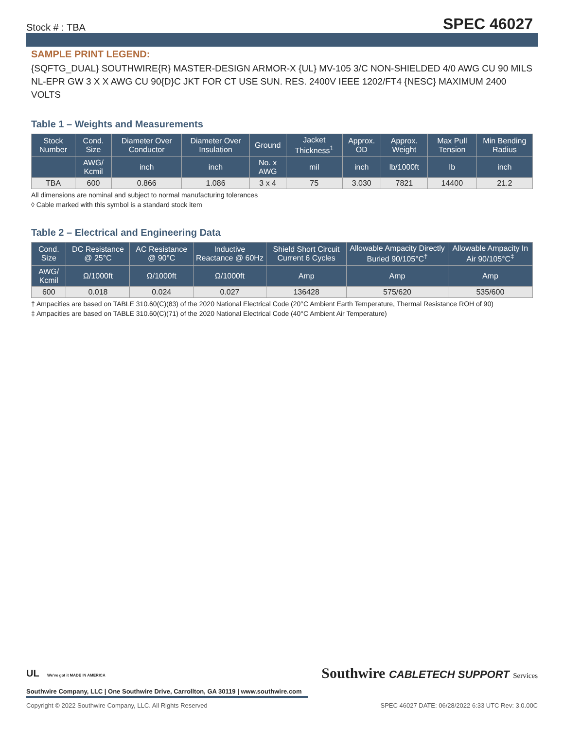Stock # : TBA SPEC 46027
SAMPLE PRINT LEGEND:
{SQFTG_DUAL} SOUTHWIRE{R} MASTER-DESIGN ARMOR-X {UL} MV-105 3/C NON-SHIELDED 4/0 AWG CU 90 MILS NL-EPR GW 3 X X AWG CU 90{D}C JKT FOR CT USE SUN. RES. 2400V IEEE 1202/FT4 {NESC} MAXIMUM 2400 VOLTS
Table 1 – Weights and Measurements
| Stock Number | Cond. Size | Diameter Over Conductor | Diameter Over Insulation | Ground | Jacket Thickness<sup>1</sup> | Approx. OD | Approx. Weight | Max Pull Tension | Min Bending Radius |
| --- | --- | --- | --- | --- | --- | --- | --- | --- | --- |
| | AWG/ Kcmil | inch | inch | No. x AWG | mil | inch | lb/1000ft | lb | inch |
| TBA | 600 | 0.866 | 1.086 | 3 x 4 | 75 | 3.030 | 7821 | 14400 | 21.2 |
All dimensions are nominal and subject to normal manufacturing tolerances
◊ Cable marked with this symbol is a standard stock item
Table 2 – Electrical and Engineering Data
| Cond. Size | DC Resistance @ 25°C | AC Resistance @ 90°C | Inductive Reactance @ 60Hz | Shield Short Circuit Current 6 Cycles | Allowable Ampacity Directly Buried 90/105°C<sup>†</sup> | Allowable Ampacity In Air 90/105°C<sup>‡</sup> |
| --- | --- | --- | --- | --- | --- | --- |
| AWG/ Kcmil | Ω/1000ft | Ω/1000ft | Ω/1000ft | Amp | Amp | Amp |
| 600 | 0.018 | 0.024 | 0.027 | 136428 | 575/620 | 535/600 |
† Ampacities are based on TABLE 310.60(C)(83) of the 2020 National Electrical Code (20°C Ambient Earth Temperature, Thermal Resistance ROH of 90)
‡ Ampacities are based on TABLE 310.60(C)(71) of the 2020 National Electrical Code (40°C Ambient Air Temperature)
UL We've got it MADE IN AMERICA Southwire CABLETECH SUPPORT Services
Southwire Company, LLC | One Southwire Drive, Carrollton, GA 30119 | www.southwire.com
Copyright © 2022 Southwire Company, LLC. All Rights Reserved SPEC 46027 DATE: 06/28/2022 6:33 UTC Rev: 3.0.00C